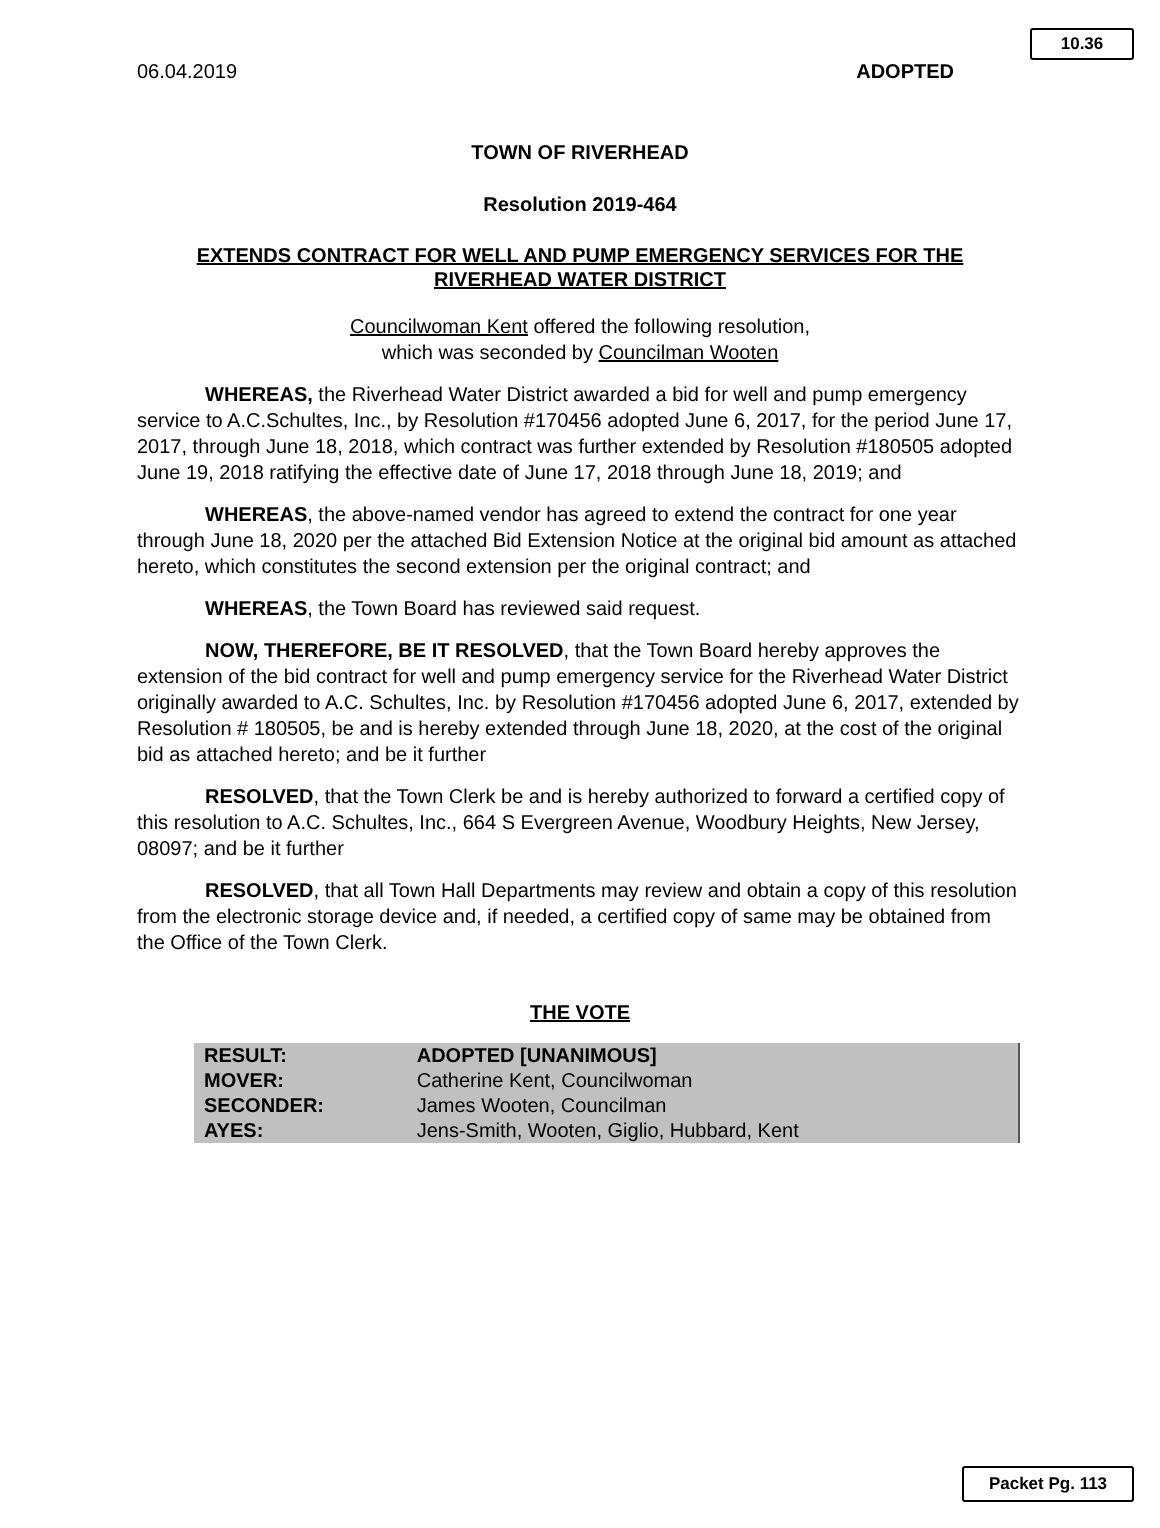10.36
06.04.2019 ADOPTED
TOWN OF RIVERHEAD
Resolution 2019-464
EXTENDS CONTRACT FOR WELL AND PUMP EMERGENCY SERVICES FOR THE RIVERHEAD WATER DISTRICT
Councilwoman Kent offered the following resolution,
which was seconded by Councilman Wooten
WHEREAS, the Riverhead Water District awarded a bid for well and pump emergency service to A.C.Schultes, Inc., by Resolution #170456 adopted June 6, 2017, for the period June 17, 2017, through June 18, 2018, which contract was further extended by Resolution #180505 adopted June 19, 2018 ratifying the effective date of June 17, 2018 through June 18, 2019; and
WHEREAS, the above-named vendor has agreed to extend the contract for one year through June 18, 2020 per the attached Bid Extension Notice at the original bid amount as attached hereto, which constitutes the second extension per the original contract; and
WHEREAS, the Town Board has reviewed said request.
NOW, THEREFORE, BE IT RESOLVED, that the Town Board hereby approves the extension of the bid contract for well and pump emergency service for the Riverhead Water District originally awarded to A.C. Schultes, Inc. by Resolution #170456 adopted June 6, 2017, extended by Resolution # 180505, be and is hereby extended through June 18, 2020, at the cost of the original bid as attached hereto; and be it further
RESOLVED, that the Town Clerk be and is hereby authorized to forward a certified copy of this resolution to A.C. Schultes, Inc., 664 S Evergreen Avenue, Woodbury Heights, New Jersey, 08097; and be it further
RESOLVED, that all Town Hall Departments may review and obtain a copy of this resolution from the electronic storage device and, if needed, a certified copy of same may be obtained from the Office of the Town Clerk.
THE VOTE
| RESULT: | ADOPTED [UNANIMOUS] |
| MOVER: | Catherine Kent, Councilwoman |
| SECONDER: | James Wooten, Councilman |
| AYES: | Jens-Smith, Wooten, Giglio, Hubbard, Kent |
Packet Pg. 113